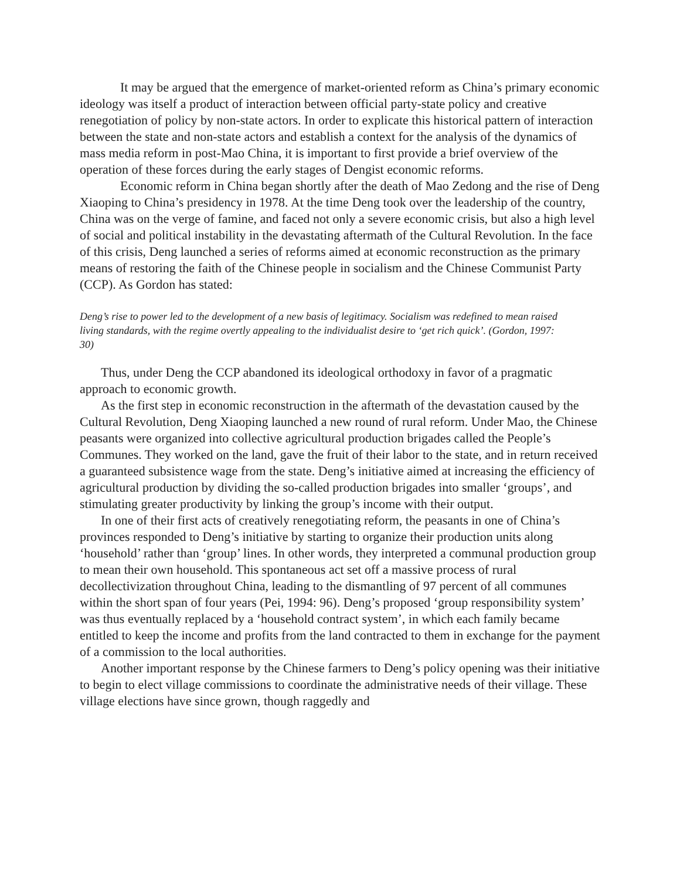It may be argued that the emergence of market-oriented reform as China’s primary economic ideology was itself a product of interaction between official party-state policy and creative renegotiation of policy by non-state actors. In order to explicate this historical pattern of interaction between the state and non-state actors and establish a context for the analysis of the dynamics of mass media reform in post-Mao China, it is important to first provide a brief overview of the operation of these forces during the early stages of Dengist economic reforms.
Economic reform in China began shortly after the death of Mao Zedong and the rise of Deng Xiaoping to China’s presidency in 1978. At the time Deng took over the leadership of the country, China was on the verge of famine, and faced not only a severe economic crisis, but also a high level of social and political instability in the devastating aftermath of the Cultural Revolution. In the face of this crisis, Deng launched a series of reforms aimed at economic reconstruction as the primary means of restoring the faith of the Chinese people in socialism and the Chinese Communist Party (CCP). As Gordon has stated:
Deng’s rise to power led to the development of a new basis of legitimacy. Socialism was redefined to mean raised living standards, with the regime overtly appealing to the individualist desire to ‘get rich quick’. (Gordon, 1997: 30)
Thus, under Deng the CCP abandoned its ideological orthodoxy in favor of a pragmatic approach to economic growth.
As the first step in economic reconstruction in the aftermath of the devastation caused by the Cultural Revolution, Deng Xiaoping launched a new round of rural reform. Under Mao, the Chinese peasants were organized into collective agricultural production brigades called the People’s Communes. They worked on the land, gave the fruit of their labor to the state, and in return received a guaranteed subsistence wage from the state. Deng’s initiative aimed at increasing the efficiency of agricultural production by dividing the so-called production brigades into smaller ‘groups’, and stimulating greater productivity by linking the group’s income with their output.
In one of their first acts of creatively renegotiating reform, the peasants in one of China’s provinces responded to Deng’s initiative by starting to organize their production units along ‘household’ rather than ‘group’ lines. In other words, they interpreted a communal production group to mean their own household. This spontaneous act set off a massive process of rural decollectivization throughout China, leading to the dismantling of 97 percent of all communes within the short span of four years (Pei, 1994: 96). Deng’s proposed ‘group responsibility system’ was thus eventually replaced by a ‘household contract system’, in which each family became entitled to keep the income and profits from the land contracted to them in exchange for the payment of a commission to the local authorities.
Another important response by the Chinese farmers to Deng’s policy opening was their initiative to begin to elect village commissions to coordinate the administrative needs of their village. These village elections have since grown, though raggedly and